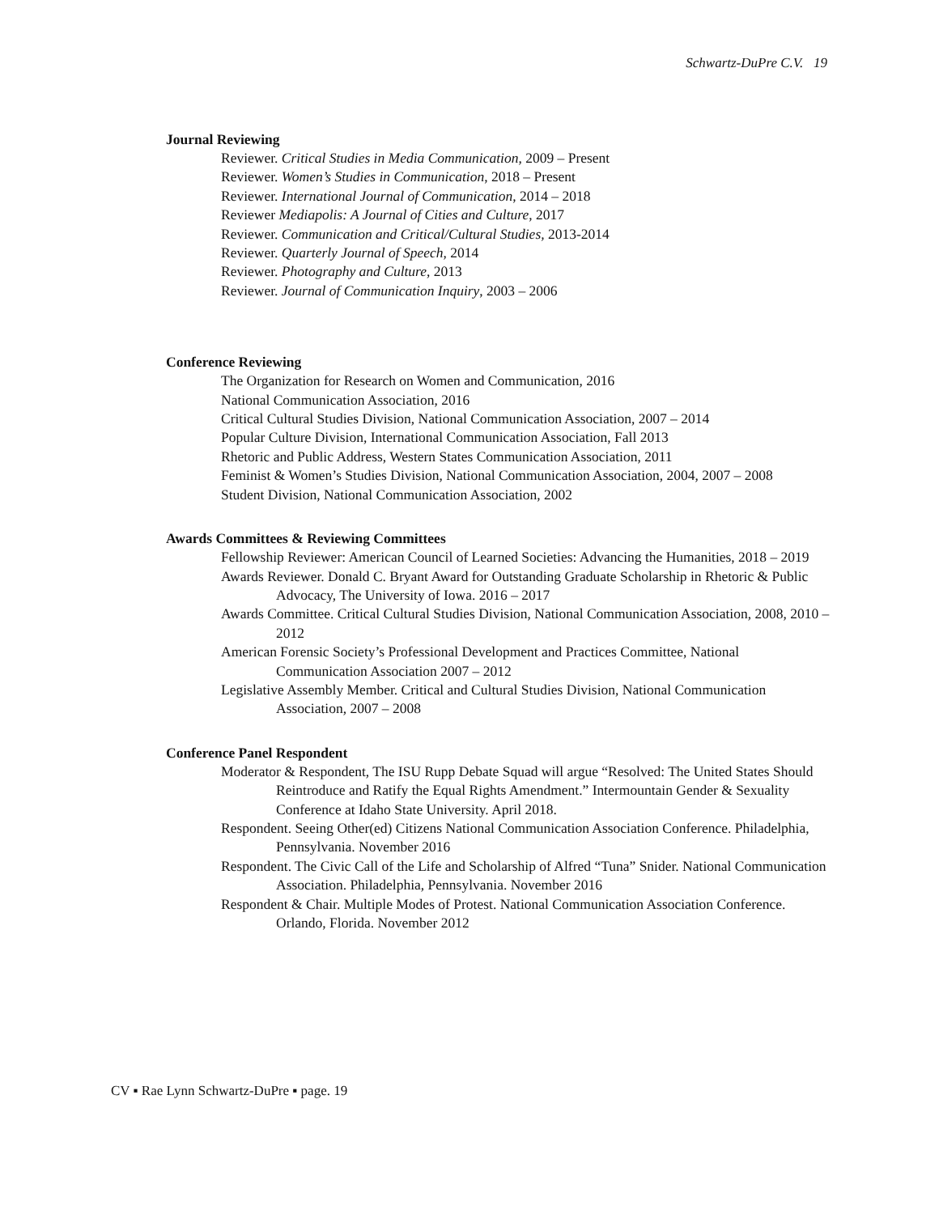Schwartz-DuPre C.V. 19
Journal Reviewing
Reviewer. Critical Studies in Media Communication, 2009 – Present
Reviewer. Women’s Studies in Communication, 2018 – Present
Reviewer. International Journal of Communication, 2014 – 2018
Reviewer Mediapolis: A Journal of Cities and Culture, 2017
Reviewer. Communication and Critical/Cultural Studies, 2013-2014
Reviewer. Quarterly Journal of Speech, 2014
Reviewer. Photography and Culture, 2013
Reviewer. Journal of Communication Inquiry, 2003 – 2006
Conference Reviewing
The Organization for Research on Women and Communication, 2016
National Communication Association, 2016
Critical Cultural Studies Division, National Communication Association, 2007 – 2014
Popular Culture Division, International Communication Association, Fall 2013
Rhetoric and Public Address, Western States Communication Association, 2011
Feminist & Women’s Studies Division, National Communication Association, 2004, 2007 – 2008
Student Division, National Communication Association, 2002
Awards Committees & Reviewing Committees
Fellowship Reviewer: American Council of Learned Societies: Advancing the Humanities, 2018 – 2019
Awards Reviewer. Donald C. Bryant Award for Outstanding Graduate Scholarship in Rhetoric & Public Advocacy, The University of Iowa. 2016 – 2017
Awards Committee. Critical Cultural Studies Division, National Communication Association, 2008, 2010 – 2012
American Forensic Society’s Professional Development and Practices Committee, National Communication Association 2007 – 2012
Legislative Assembly Member. Critical and Cultural Studies Division, National Communication Association, 2007 – 2008
Conference Panel Respondent
Moderator & Respondent, The ISU Rupp Debate Squad will argue “Resolved: The United States Should Reintroduce and Ratify the Equal Rights Amendment.” Intermountain Gender & Sexuality Conference at Idaho State University. April 2018.
Respondent. Seeing Other(ed) Citizens National Communication Association Conference. Philadelphia, Pennsylvania. November 2016
Respondent. The Civic Call of the Life and Scholarship of Alfred “Tuna” Snider. National Communication Association. Philadelphia, Pennsylvania. November 2016
Respondent & Chair. Multiple Modes of Protest. National Communication Association Conference. Orlando, Florida. November 2012
CV ▪ Rae Lynn Schwartz-DuPre ▪ page. 19